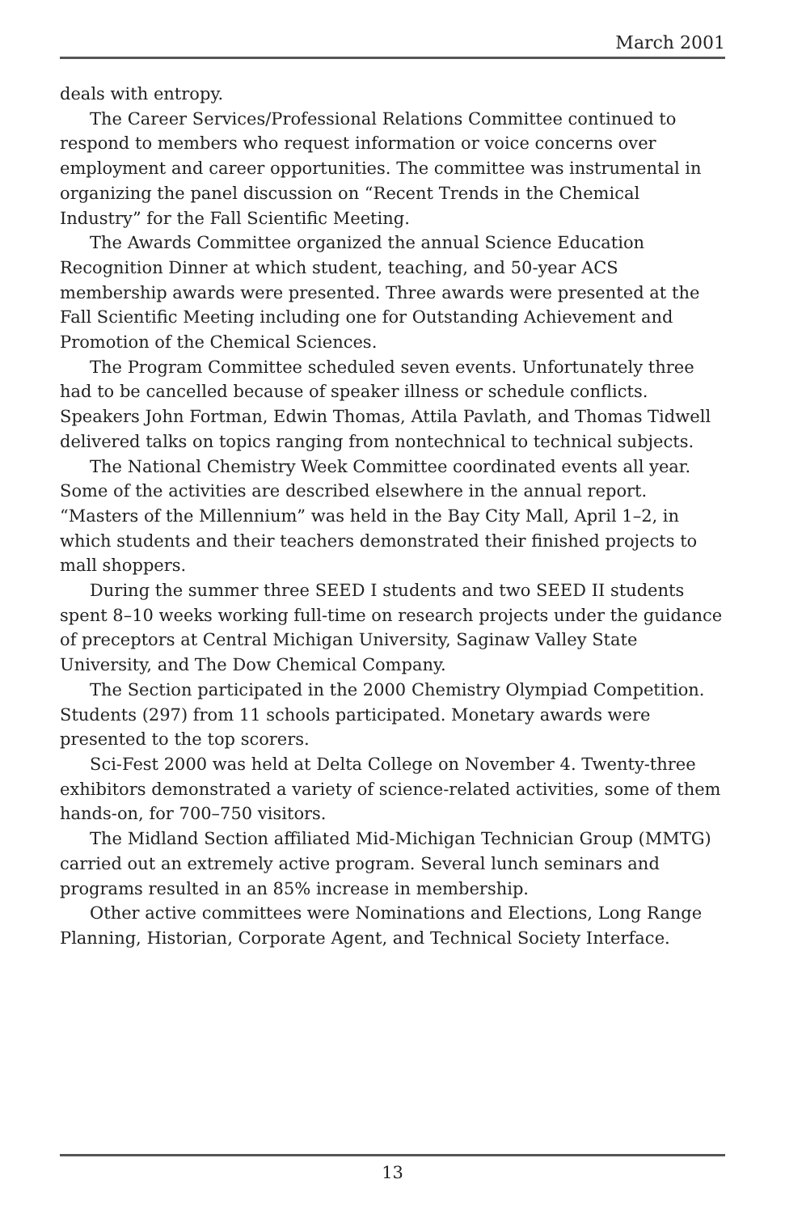March 2001
deals with entropy.
The Career Services/Professional Relations Committee continued to respond to members who request information or voice concerns over employment and career opportunities. The committee was instrumental in organizing the panel discussion on “Recent Trends in the Chemical Industry” for the Fall Scientific Meeting.
The Awards Committee organized the annual Science Education Recognition Dinner at which student, teaching, and 50-year ACS membership awards were presented. Three awards were presented at the Fall Scientific Meeting including one for Outstanding Achievement and Promotion of the Chemical Sciences.
The Program Committee scheduled seven events. Unfortunately three had to be cancelled because of speaker illness or schedule conflicts. Speakers John Fortman, Edwin Thomas, Attila Pavlath, and Thomas Tidwell delivered talks on topics ranging from nontechnical to technical subjects.
The National Chemistry Week Committee coordinated events all year. Some of the activities are described elsewhere in the annual report. “Masters of the Millennium” was held in the Bay City Mall, April 1–2, in which students and their teachers demonstrated their finished projects to mall shoppers.
During the summer three SEED I students and two SEED II students spent 8–10 weeks working full-time on research projects under the guidance of preceptors at Central Michigan University, Saginaw Valley State University, and The Dow Chemical Company.
The Section participated in the 2000 Chemistry Olympiad Competition. Students (297) from 11 schools participated. Monetary awards were presented to the top scorers.
Sci-Fest 2000 was held at Delta College on November 4. Twenty-three exhibitors demonstrated a variety of science-related activities, some of them hands-on, for 700–750 visitors.
The Midland Section affiliated Mid-Michigan Technician Group (MMTG) carried out an extremely active program. Several lunch seminars and programs resulted in an 85% increase in membership.
Other active committees were Nominations and Elections, Long Range Planning, Historian, Corporate Agent, and Technical Society Interface.
13